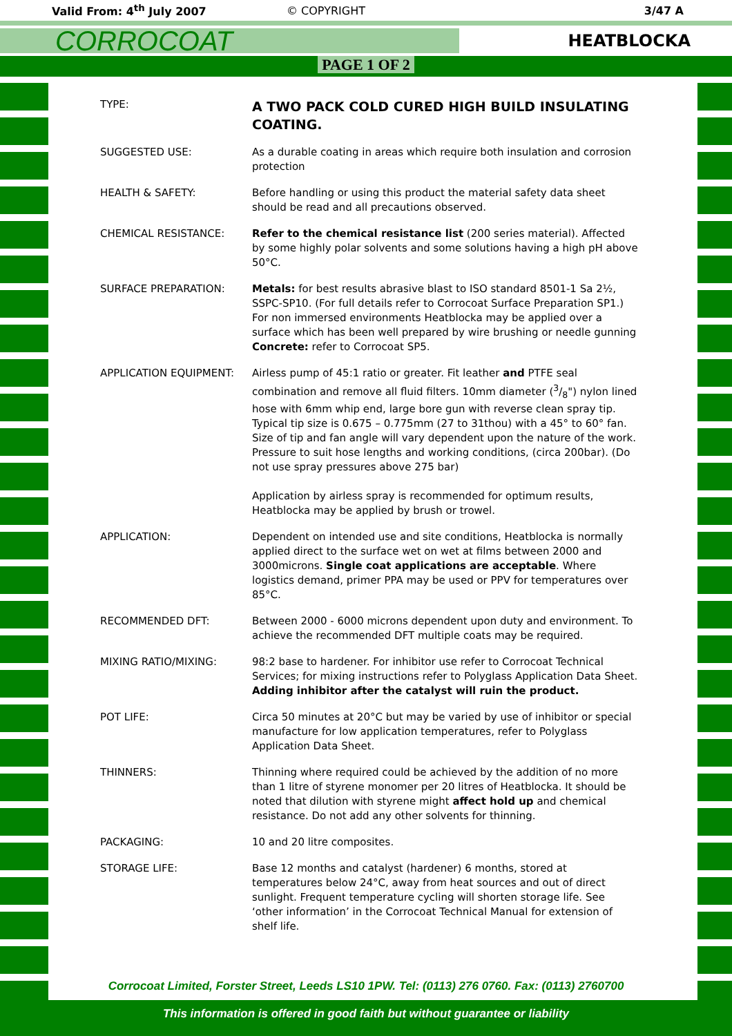Valid From: 4<sup>th</sup> July 2007 © COPYRIGHT 3/47 A
CORROCOAT
HEATBLOCKA
PAGE 1 OF 2
| TYPE: | A TWO PACK COLD CURED HIGH BUILD INSULATING COATING. |
| SUGGESTED USE: | As a durable coating in areas which require both insulation and corrosion protection |
| HEALTH & SAFETY: | Before handling or using this product the material safety data sheet should be read and all precautions observed. |
| CHEMICAL RESISTANCE: | Refer to the chemical resistance list (200 series material). Affected by some highly polar solvents and some solutions having a high pH above 50°C. |
| SURFACE PREPARATION: | Metals: for best results abrasive blast to ISO standard 8501-1 Sa 2½, SSPC-SP10. (For full details refer to Corrocoat Surface Preparation SP1.) For non immersed environments Heatblocka may be applied over a surface which has been well prepared by wire brushing or needle gunning Concrete: refer to Corrocoat SP5. |
| APPLICATION EQUIPMENT: | Airless pump of 45:1 ratio or greater. Fit leather and PTFE seal combination and remove all fluid filters. 10mm diameter (3/8") nylon lined hose with 6mm whip end, large bore gun with reverse clean spray tip. Typical tip size is 0.675 – 0.775mm (27 to 31thou) with a 45° to 60° fan. Size of tip and fan angle will vary dependent upon the nature of the work. Pressure to suit hose lengths and working conditions, (circa 200bar). (Do not use spray pressures above 275 bar) Application by airless spray is recommended for optimum results, Heatblocka may be applied by brush or trowel. |
| APPLICATION: | Dependent on intended use and site conditions, Heatblocka is normally applied direct to the surface wet on wet at films between 2000 and 3000microns. Single coat applications are acceptable . Where logistics demand, primer PPA may be used or PPV for temperatures over 85°C. |
| RECOMMENDED DFT: | Between 2000 - 6000 microns dependent upon duty and environment. To achieve the recommended DFT multiple coats may be required. |
| MIXING RATIO/MIXING: | 98:2 base to hardener. For inhibitor use refer to Corrocoat Technical Services; for mixing instructions refer to Polyglass Application Data Sheet. Adding inhibitor after the catalyst will ruin the product. |
| POT LIFE: | Circa 50 minutes at 20°C but may be varied by use of inhibitor or special manufacture for low application temperatures, refer to Polyglass Application Data Sheet. |
| THINNERS: | Thinning where required could be achieved by the addition of no more than 1 litre of styrene monomer per 20 litres of Heatblocka. It should be noted that dilution with styrene might affect hold up and chemical resistance. Do not add any other solvents for thinning. |
| PACKAGING: | 10 and 20 litre composites. |
| STORAGE LIFE: | Base 12 months and catalyst (hardener) 6 months, stored at temperatures below 24°C, away from heat sources and out of direct sunlight. Frequent temperature cycling will shorten storage life. See ‘other information’ in the Corrocoat Technical Manual for extension of shelf life. |
Corrocoat Limited, Forster Street, Leeds LS10 1PW. Tel: (0113) 276 0760. Fax: (0113) 2760700
This information is offered in good faith but without guarantee or liability